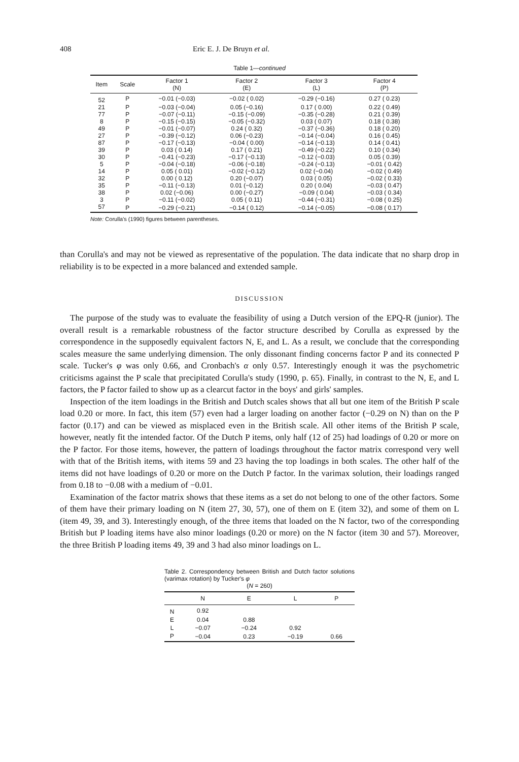408 Eric E. J. De Bruyn et al.
Table 1—continued
| Item | Scale | Factor 1 (N) | Factor 2 (E) | Factor 3 (L) | Factor 4 (P) |
| --- | --- | --- | --- | --- | --- |
| 52 | P | −0.01 (−0.03) | −0.02 ( 0.02) | −0.29 (−0.16) | 0.27 ( 0.23) |
| 21 | P | −0.03 (−0.04) | 0.05 (−0.16) | 0.17 ( 0.00) | 0.22 ( 0.49) |
| 77 | P | −0.07 (−0.11) | −0.15 (−0.09) | −0.35 (−0.28) | 0.21 ( 0.39) |
| 8 | P | −0.15 (−0.15) | −0.05 (−0.32) | 0.03 ( 0.07) | 0.18 ( 0.38) |
| 49 | P | −0.01 (−0.07) | 0.24 ( 0.32) | −0.37 (−0.36) | 0.18 ( 0.20) |
| 27 | P | −0.39 (−0.12) | 0.06 (−0.23) | −0.14 (−0.04) | 0.16 ( 0.45) |
| 87 | P | −0.17 (−0.13) | −0.04 ( 0.00) | −0.14 (−0.13) | 0.14 ( 0.41) |
| 39 | P | 0.03 ( 0.14) | 0.17 ( 0.21) | −0.49 (−0.22) | 0.10 ( 0.34) |
| 30 | P | −0.41 (−0.23) | −0.17 (−0.13) | −0.12 (−0.03) | 0.05 ( 0.39) |
| 5 | P | −0.04 (−0.18) | −0.06 (−0.18) | −0.24 (−0.13) | −0.01 ( 0.42) |
| 14 | P | 0.05 ( 0.01) | −0.02 (−0.12) | 0.02 (−0.04) | −0.02 ( 0.49) |
| 32 | P | 0.00 ( 0.12) | 0.20 (−0.07) | 0.03 ( 0.05) | −0.02 ( 0.33) |
| 35 | P | −0.11 (−0.13) | 0.01 (−0.12) | 0.20 ( 0.04) | −0.03 ( 0.47) |
| 38 | P | 0.02 (−0.06) | 0.00 (−0.27) | −0.09 ( 0.04) | −0.03 ( 0.34) |
| 3 | P | −0.11 (−0.02) | 0.05 ( 0.11) | −0.44 (−0.31) | −0.08 ( 0.25) |
| 57 | P | −0.29 (−0.21) | −0.14 ( 0.12) | −0.14 (−0.05) | −0.08 ( 0.17) |
Note: Corulla's (1990) figures between parentheses.
than Corulla's and may not be viewed as representative of the population. The data indicate that no sharp drop in reliability is to be expected in a more balanced and extended sample.
DISCUSSION
The purpose of the study was to evaluate the feasibility of using a Dutch version of the EPQ-R (junior). The overall result is a remarkable robustness of the factor structure described by Corulla as expressed by the correspondence in the supposedly equivalent factors N, E, and L. As a result, we conclude that the corresponding scales measure the same underlying dimension. The only dissonant finding concerns factor P and its connected P scale. Tucker's φ was only 0.66, and Cronbach's α only 0.57. Interestingly enough it was the psychometric criticisms against the P scale that precipitated Corulla's study (1990, p. 65). Finally, in contrast to the N, E, and L factors, the P factor failed to show up as a clearcut factor in the boys' and girls' samples.
Inspection of the item loadings in the British and Dutch scales shows that all but one item of the British P scale load 0.20 or more. In fact, this item (57) even had a larger loading on another factor (−0.29 on N) than on the P factor (0.17) and can be viewed as misplaced even in the British scale. All other items of the British P scale, however, neatly fit the intended factor. Of the Dutch P items, only half (12 of 25) had loadings of 0.20 or more on the P factor. For those items, however, the pattern of loadings throughout the factor matrix correspond very well with that of the British items, with items 59 and 23 having the top loadings in both scales. The other half of the items did not have loadings of 0.20 or more on the Dutch P factor. In the varimax solution, their loadings ranged from 0.18 to −0.08 with a medium of −0.01.
Examination of the factor matrix shows that these items as a set do not belong to one of the other factors. Some of them have their primary loading on N (item 27, 30, 57), one of them on E (item 32), and some of them on L (item 49, 39, and 3). Interestingly enough, of the three items that loaded on the N factor, two of the corresponding British but P loading items have also minor loadings (0.20 or more) on the N factor (item 30 and 57). Moreover, the three British P loading items 49, 39 and 3 had also minor loadings on L.
Table 2. Correspondency between British and Dutch factor solutions (varimax rotation) by Tucker's φ
(N = 260)
| | N | E | L | P |
| --- | --- | --- | --- | --- |
| N | 0.92 | | | |
| E | 0.04 | 0.88 | | |
| L | −0.07 | −0.24 | 0.92 | |
| P | −0.04 | 0.23 | −0.19 | 0.66 |